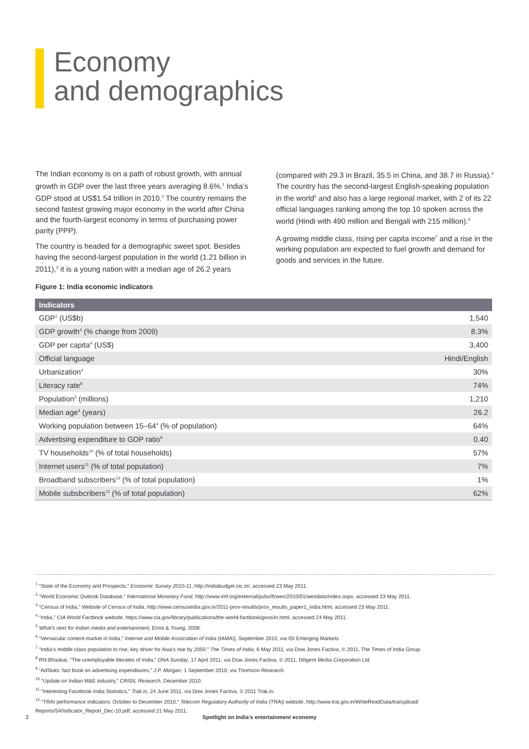Economy
and demographics
The Indian economy is on a path of robust growth, with annual growth in GDP over the last three years averaging 8.6%.<sup>1</sup> India’s GDP stood at US$1.54 trillion in 2010.<sup>2</sup> The country remains the second fastest growing major economy in the world after China and the fourth-largest economy in terms of purchasing power parity (PPP).
The country is headed for a demographic sweet spot. Besides having the second-largest population in the world (1.21 billion in 2011),<sup>3</sup> it is a young nation with a median age of 26.2 years (compared with 29.3 in Brazil, 35.5 in China, and 38.7 in Russia).<sup>4</sup> The country has the second-largest English-speaking population in the world<sup>5</sup> and also has a large regional market, with 2 of its 22 official languages ranking among the top 10 spoken across the world (Hindi with 490 million and Bengali with 215 million).<sup>6</sup>
A growing middle class, rising per capita income<sup>7</sup> and a rise in the working population are expected to fuel growth and demand for goods and services in the future.
Figure 1: India economic indicators
| Indicators | |
| --- | --- |
| GDP<sup>1</sup> (US$b) | 1,540 |
| GDP growth<sup>4</sup> (% change from 2009) | 8.3% |
| GDP per capita<sup>4</sup> (US$) | 3,400 |
| Official language | Hindi/English |
| Urbanization<sup>4</sup> | 30% |
| Literacy rate<sup>8</sup> | 74% |
| Population<sup>3</sup> (millions) | 1,210 |
| Median age<sup>4</sup> (years) | 26.2 |
| Working population between 15–64<sup>4</sup> (% of population) | 64% |
| Advertising expenditure to GDP ratio<sup>9</sup> | 0.40 |
| TV households<sup>10</sup> (% of total households) | 57% |
| Internet users<sup>11</sup> (% of total population) | 7% |
| Broadband subscribers<sup>12</sup> (% of total population) | 1% |
| Mobile subsbcribers<sup>12</sup> (% of total population) | 62% |
<sup>1</sup> “State of the Economy and Prospects,” Economic Survey 2010-11, http://indiabudget.nic.in/, accessed 23 May 2011.
<sup>2</sup> “World Economic Outlook Database,” International Monetary Fund, http://www.imf.org/external/pubs/ft/weo/2010/01/weodata/index.aspx, accessed 23 May 2011.
<sup>3</sup> “Census of India,” Website of Census of India, http://www.censusindia.gov.in/2011-prov-results/prov_results_paper1_india.html, accessed 23 May 2011.
<sup>4</sup> “India,” CIA World Factbook website, https://www.cia.gov/library/publications/the-world-factbook/geos/in.html, accessed 24 May 2011.
<sup>5</sup> What’s next for Indian media and entertainment, Ernst & Young, 2008.
<sup>6</sup> “Vernacular content market in India,” Internet and Mobile Association of India (IAMAI), September 2010, via ISI Emerging Markets.
<sup>7</sup> “India’s middle class population to rise, key driver for Asia’s rise by 2050,” The Times of India, 6 May 2011, via Dow Jones Factiva, © 2011, The Times of India Group.
<sup>8</sup> RN Bhaskar, “The unemployable literates of India,” DNA Sunday, 17 April 2011, via Dow Jones Factiva, © 2011, Diligent Media Corporation Ltd.
<sup>9</sup> “AdStats: fact book on advertising expenditures,” J.P. Morgan, 1 September 2010, via Thomson Research.
<sup>10</sup> “Update on Indian M&E industry,” CRISIL Research, December 2010.
<sup>11</sup> “Interesting Facebook India Statistics,” Trak.in, 24 June 2011, via Dow Jones Factiva, © 2011 Trak.in.
<sup>12</sup> “TRAI performance indicators: October to December 2010,” Telecom Regulatory Authority of India (TRAI) website, http://www.trai.gov.in/WriteReadData/trai/upload/ Reports/54/Indicator_Report_Dec-10.pdf, accessed 21 May 2011.
3 Spotlight on India’s entertainment economy